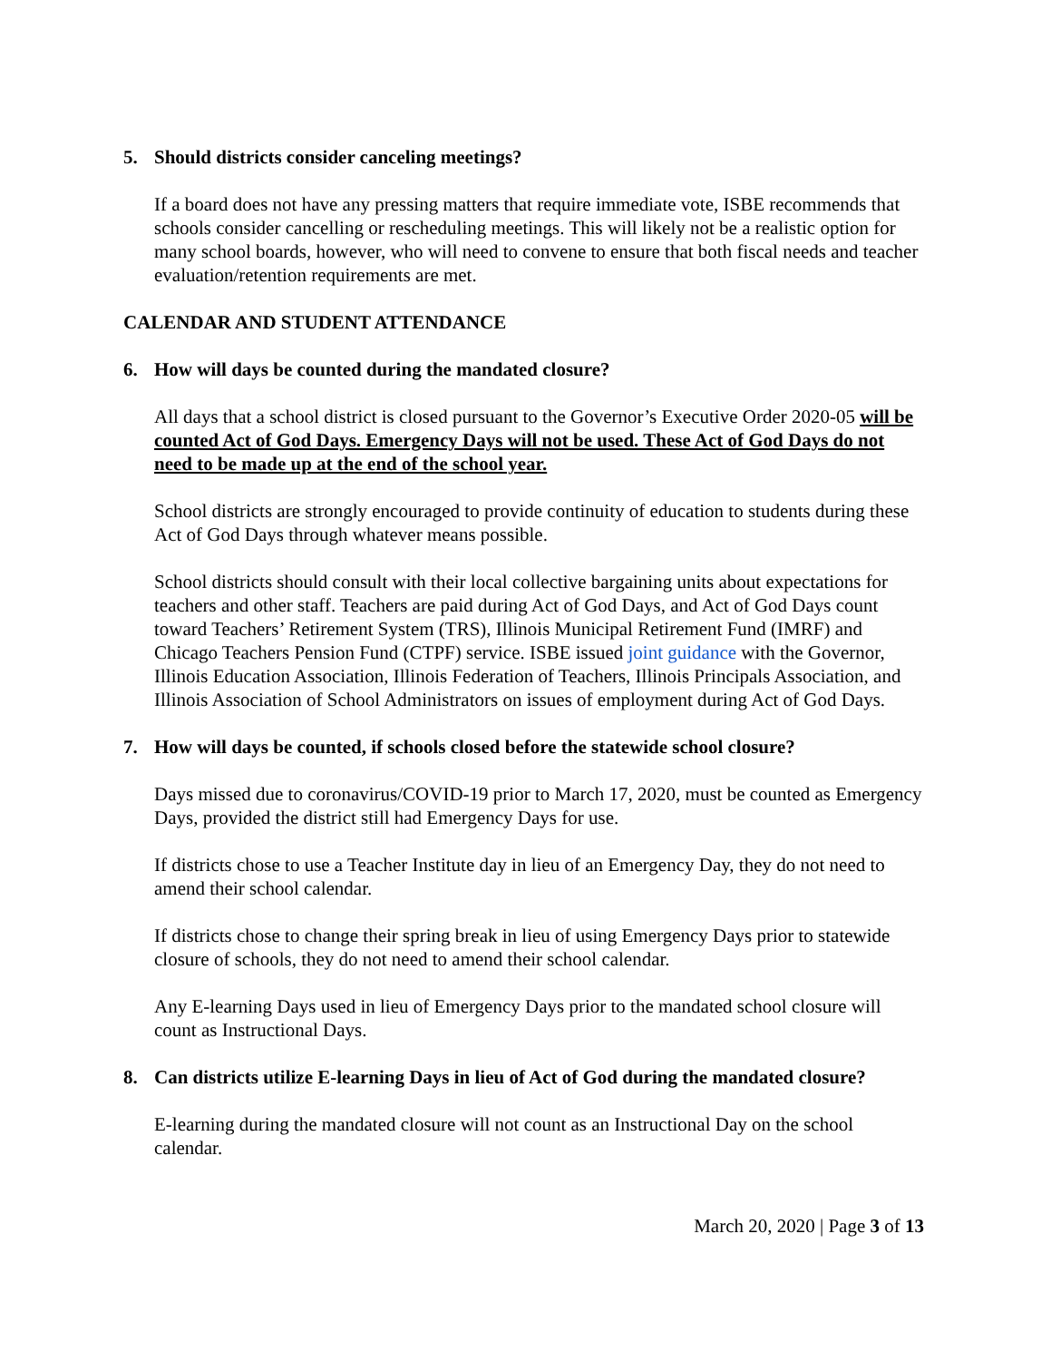5. Should districts consider canceling meetings?
If a board does not have any pressing matters that require immediate vote, ISBE recommends that schools consider cancelling or rescheduling meetings. This will likely not be a realistic option for many school boards, however, who will need to convene to ensure that both fiscal needs and teacher evaluation/retention requirements are met.
CALENDAR AND STUDENT ATTENDANCE
6. How will days be counted during the mandated closure?
All days that a school district is closed pursuant to the Governor’s Executive Order 2020-05 will be counted Act of God Days. Emergency Days will not be used. These Act of God Days do not need to be made up at the end of the school year.
School districts are strongly encouraged to provide continuity of education to students during these Act of God Days through whatever means possible.
School districts should consult with their local collective bargaining units about expectations for teachers and other staff. Teachers are paid during Act of God Days, and Act of God Days count toward Teachers’ Retirement System (TRS), Illinois Municipal Retirement Fund (IMRF) and Chicago Teachers Pension Fund (CTPF) service. ISBE issued joint guidance with the Governor, Illinois Education Association, Illinois Federation of Teachers, Illinois Principals Association, and Illinois Association of School Administrators on issues of employment during Act of God Days.
7. How will days be counted, if schools closed before the statewide school closure?
Days missed due to coronavirus/COVID-19 prior to March 17, 2020, must be counted as Emergency Days, provided the district still had Emergency Days for use.
If districts chose to use a Teacher Institute day in lieu of an Emergency Day, they do not need to amend their school calendar.
If districts chose to change their spring break in lieu of using Emergency Days prior to statewide closure of schools, they do not need to amend their school calendar.
Any E-learning Days used in lieu of Emergency Days prior to the mandated school closure will count as Instructional Days.
8. Can districts utilize E-learning Days in lieu of Act of God during the mandated closure?
E-learning during the mandated closure will not count as an Instructional Day on the school calendar.
March 20, 2020 | Page 3 of 13